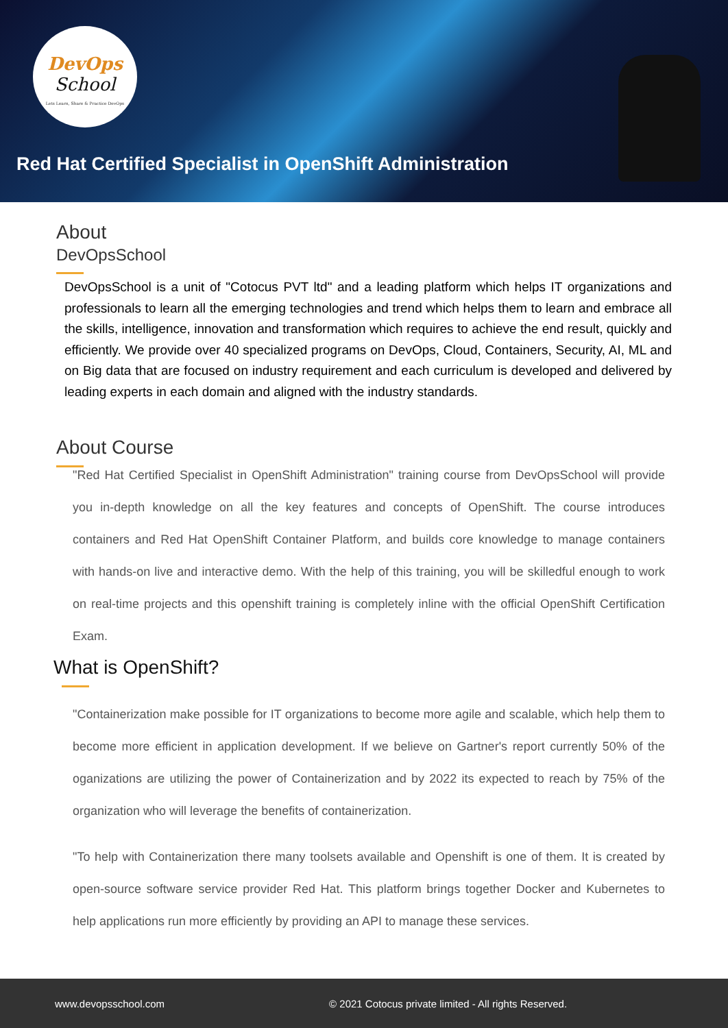DevOps
School
Lets Learn, Share & Practice DevOps
Red Hat Certified Specialist in OpenShift Administration
About
DevOpsSchool
DevOpsSchool is a unit of "Cotocus PVT ltd" and a leading platform which helps IT organizations and professionals to learn all the emerging technologies and trend which helps them to learn and embrace all the skills, intelligence, innovation and transformation which requires to achieve the end result, quickly and efficiently. We provide over 40 specialized programs on DevOps, Cloud, Containers, Security, AI, ML and on Big data that are focused on industry requirement and each curriculum is developed and delivered by leading experts in each domain and aligned with the industry standards.
About Course
"Red Hat Certified Specialist in OpenShift Administration" training course from DevOpsSchool will provide you in-depth knowledge on all the key features and concepts of OpenShift. The course introduces containers and Red Hat OpenShift Container Platform, and builds core knowledge to manage containers with hands-on live and interactive demo. With the help of this training, you will be skilledful enough to work on real-time projects and this openshift training is completely inline with the official OpenShift Certification Exam.
What is OpenShift?
"Containerization make possible for IT organizations to become more agile and scalable, which help them to become more efficient in application development. If we believe on Gartner's report currently 50% of the oganizations are utilizing the power of Containerization and by 2022 its expected to reach by 75% of the organization who will leverage the benefits of containerization.
"To help with Containerization there many toolsets available and Openshift is one of them. It is created by open-source software service provider Red Hat. This platform brings together Docker and Kubernetes to help applications run more efficiently by providing an API to manage these services.
www.devopsschool.com © 2021 Cotocus private limited - All rights Reserved.